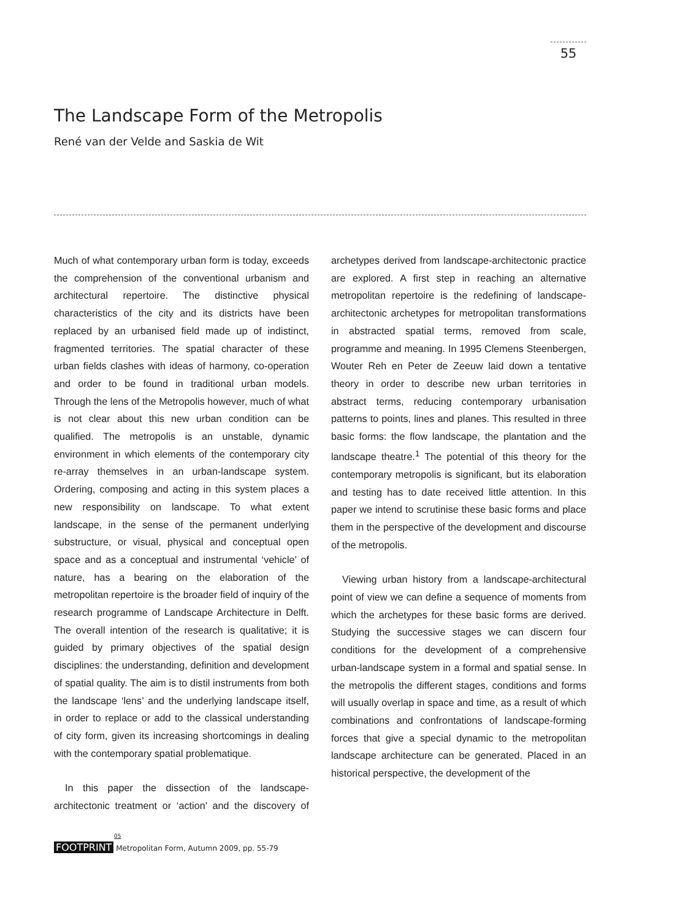55
The Landscape Form of the Metropolis
René van der Velde and Saskia de Wit
Much of what contemporary urban form is today, exceeds the comprehension of the conventional urbanism and architectural repertoire. The distinctive physical characteristics of the city and its districts have been replaced by an urbanised field made up of indistinct, fragmented territories. The spatial character of these urban fields clashes with ideas of harmony, co-operation and order to be found in traditional urban models. Through the lens of the Metropolis however, much of what is not clear about this new urban condition can be qualified. The metropolis is an unstable, dynamic environment in which elements of the contemporary city re-array themselves in an urban-landscape system. Ordering, composing and acting in this system places a new responsibility on landscape. To what extent landscape, in the sense of the permanent underlying substructure, or visual, physical and conceptual open space and as a conceptual and instrumental ‘vehicle’ of nature, has a bearing on the elaboration of the metropolitan repertoire is the broader field of inquiry of the research programme of Landscape Architecture in Delft. The overall intention of the research is qualitative; it is guided by primary objectives of the spatial design disciplines: the understanding, definition and development of spatial quality. The aim is to distil instruments from both the landscape ‘lens’ and the underlying landscape itself, in order to replace or add to the classical understanding of city form, given its increasing shortcomings in dealing with the contemporary spatial problematique.
In this paper the dissection of the landscape-architectonic treatment or ‘action’ and the discovery of archetypes derived from landscape-architectonic practice are explored. A first step in reaching an alternative metropolitan repertoire is the redefining of landscape-architectonic archetypes for metropolitan transformations in abstracted spatial terms, removed from scale, programme and meaning. In 1995 Clemens Steenbergen, Wouter Reh en Peter de Zeeuw laid down a tentative theory in order to describe new urban territories in abstract terms, reducing contemporary urbanisation patterns to points, lines and planes. This resulted in three basic forms: the flow landscape, the plantation and the landscape theatre.<sup>1</sup> The potential of this theory for the contemporary metropolis is significant, but its elaboration and testing has to date received little attention. In this paper we intend to scrutinise these basic forms and place them in the perspective of the development and discourse of the metropolis.
Viewing urban history from a landscape-architectural point of view we can define a sequence of moments from which the archetypes for these basic forms are derived. Studying the successive stages we can discern four conditions for the development of a comprehensive urban-landscape system in a formal and spatial sense. In the metropolis the different stages, conditions and forms will usually overlap in space and time, as a result of which combinations and confrontations of landscape-forming forces that give a special dynamic to the metropolitan landscape architecture can be generated. Placed in an historical perspective, the development of the
05
FOOTPRINT Metropolitan Form, Autumn 2009, pp. 55-79